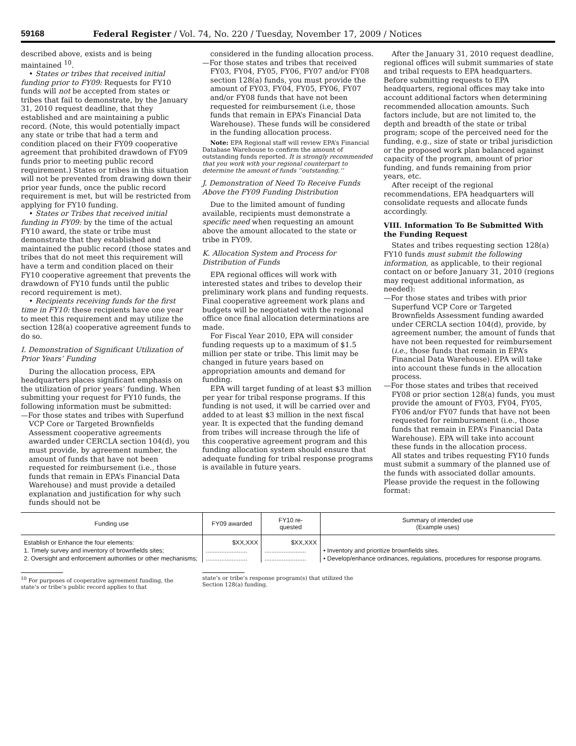59168 Federal Register / Vol. 74, No. 220 / Tuesday, November 17, 2009 / Notices
described above, exists and is being maintained <sup>10</sup>.
• States or tribes that received initial funding prior to FY09: Requests for FY10 funds will not be accepted from states or tribes that fail to demonstrate, by the January 31, 2010 request deadline, that they established and are maintaining a public record. (Note, this would potentially impact any state or tribe that had a term and condition placed on their FY09 cooperative agreement that prohibited drawdown of FY09 funds prior to meeting public record requirement.) States or tribes in this situation will not be prevented from drawing down their prior year funds, once the public record requirement is met, but will be restricted from applying for FY10 funding.
• States or Tribes that received initial funding in FY09: by the time of the actual FY10 award, the state or tribe must demonstrate that they established and maintained the public record (those states and tribes that do not meet this requirement will have a term and condition placed on their FY10 cooperative agreement that prevents the drawdown of FY10 funds until the public record requirement is met).
• Recipients receiving funds for the first time in FY10: these recipients have one year to meet this requirement and may utilize the section 128(a) cooperative agreement funds to do so.
I. Demonstration of Significant Utilization of Prior Years’ Funding
During the allocation process, EPA headquarters places significant emphasis on the utilization of prior years’ funding. When submitting your request for FY10 funds, the following information must be submitted:
—For those states and tribes with Superfund VCP Core or Targeted Brownfields Assessment cooperative agreements awarded under CERCLA section 104(d), you must provide, by agreement number, the amount of funds that have not been requested for reimbursement (i.e., those funds that remain in EPA’s Financial Data Warehouse) and must provide a detailed explanation and justification for why such funds should not be
considered in the funding allocation process.
—For those states and tribes that received FY03, FY04, FY05, FY06, FY07 and/or FY08 section 128(a) funds, you must provide the amount of FY03, FY04, FY05, FY06, FY07 and/or FY08 funds that have not been requested for reimbursement (i.e, those funds that remain in EPA’s Financial Data Warehouse). These funds will be considered in the funding allocation process.
Note: EPA Regional staff will review EPA’s Financial Database Warehouse to confirm the amount of outstanding funds reported. It is strongly recommended that you work with your regional counterpart to determine the amount of funds ‘‘outstanding.’’
J. Demonstration of Need To Receive Funds Above the FY09 Funding Distribution
Due to the limited amount of funding available, recipients must demonstrate a specific need when requesting an amount above the amount allocated to the state or tribe in FY09.
K. Allocation System and Process for Distribution of Funds
EPA regional offices will work with interested states and tribes to develop their preliminary work plans and funding requests. Final cooperative agreement work plans and budgets will be negotiated with the regional office once final allocation determinations are made.
For Fiscal Year 2010, EPA will consider funding requests up to a maximum of $1.5 million per state or tribe. This limit may be changed in future years based on appropriation amounts and demand for funding.
EPA will target funding of at least $3 million per year for tribal response programs. If this funding is not used, it will be carried over and added to at least $3 million in the next fiscal year. It is expected that the funding demand from tribes will increase through the life of this cooperative agreement program and this funding allocation system should ensure that adequate funding for tribal response programs is available in future years.
After the January 31, 2010 request deadline, regional offices will submit summaries of state and tribal requests to EPA headquarters. Before submitting requests to EPA headquarters, regional offices may take into account additional factors when determining recommended allocation amounts. Such factors include, but are not limited to, the depth and breadth of the state or tribal program; scope of the perceived need for the funding, e.g., size of state or tribal jurisdiction or the proposed work plan balanced against capacity of the program, amount of prior funding, and funds remaining from prior years, etc.
After receipt of the regional recommendations, EPA headquarters will consolidate requests and allocate funds accordingly.
VIII. Information To Be Submitted With the Funding Request
States and tribes requesting section 128(a) FY10 funds must submit the following information, as applicable, to their regional contact on or before January 31, 2010 (regions may request additional information, as needed):
—For those states and tribes with prior Superfund VCP Core or Targeted Brownfields Assessment funding awarded under CERCLA section 104(d), provide, by agreement number, the amount of funds that have not been requested for reimbursement (i.e., those funds that remain in EPA’s Financial Data Warehouse). EPA will take into account these funds in the allocation process.
—For those states and tribes that received FY08 or prior section 128(a) funds, you must provide the amount of FY03, FY04, FY05, FY06 and/or FY07 funds that have not been requested for reimbursement (i.e., those funds that remain in EPA’s Financial Data Warehouse). EPA will take into account these funds in the allocation process.
All states and tribes requesting FY10 funds must submit a summary of the planned use of the funds with associated dollar amounts. Please provide the request in the following format:
| Funding use | FY09 awarded | FY10 re- quested | Summary of intended use (Example uses) |
| --- | --- | --- | --- |
| Establish or Enhance the four elements: | $XX,XXX | $XX,XXX | |
| 1. Timely survey and inventory of brownfields sites; | ........................ | ........................ | • Inventory and prioritize brownfields sites. |
| 2. Oversight and enforcement authorities or other mechanisms; | ........................ | ........................ | • Develop/enhance ordinances, regulations, procedures for response programs. |
<sup>10</sup> For purposes of cooperative agreement funding, the state’s or tribe’s public record applies to that
state’s or tribe’s response program(s) that utilized the Section 128(a) funding.